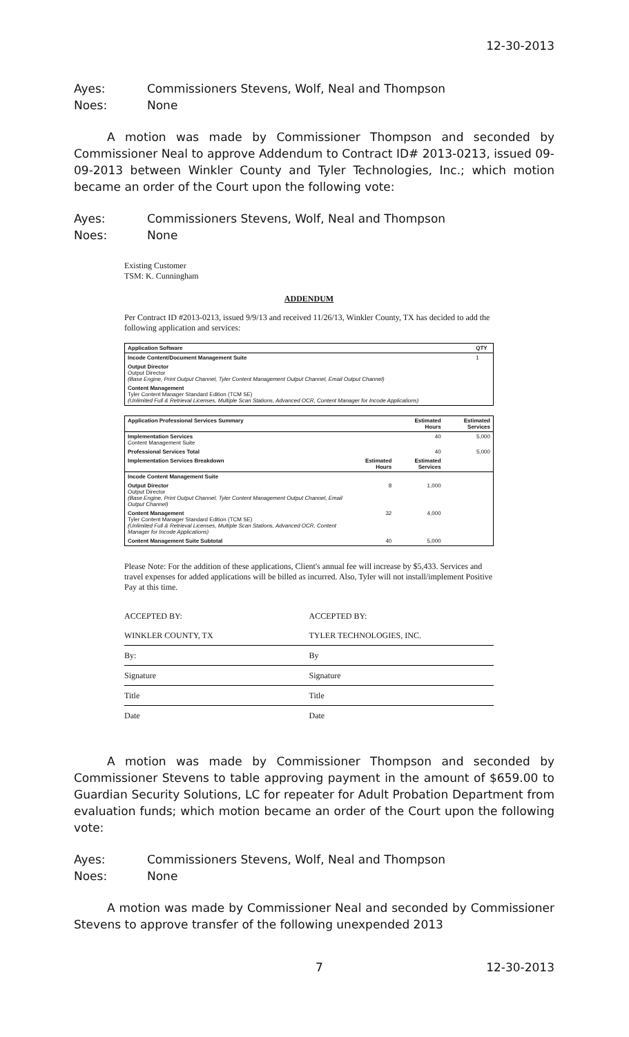12-30-2013
Ayes: Commissioners Stevens, Wolf, Neal and Thompson
Noes: None
A motion was made by Commissioner Thompson and seconded by Commissioner Neal to approve Addendum to Contract ID# 2013-0213, issued 09-09-2013 between Winkler County and Tyler Technologies, Inc.; which motion became an order of the Court upon the following vote:
Ayes: Commissioners Stevens, Wolf, Neal and Thompson
Noes: None
Existing Customer
TSM: K. Cunningham
ADDENDUM
Per Contract ID #2013-0213, issued 9/9/13 and received 11/26/13, Winkler County, TX has decided to add the following application and services:
| Application Software | QTY |
| --- | --- |
| Incode Content/Document Management Suite | 1 |
| Output Director Output Director (Base Engine, Print Output Channel, Tyler Content Management Output Channel, Email Output Channel) | |
| Content Management Tyler Content Manager Standard Edition (TCM SE) (Unlimited Full & Retrieval Licenses, Multiple Scan Stations, Advanced OCR, Content Manager for Incode Applications) | |
| Application Professional Services Summary | | Estimated Hours | Estimated Services |
| --- | --- | --- | --- |
| Implementation Services Content Management Suite | | 40 | 5,000 |
| Professional Services Total | | 40 | 5,000 |
| Implementation Services Breakdown | Estimated Hours | Estimated Services | |
| Incode Content Management Suite | | | |
| Output Director Output Director (Base Engine, Print Output Channel, Tyler Content Management Output Channel, Email Output Channel) | 8 | 1,000 | |
| Content Management Tyler Content Manager Standard Edition (TCM SE) (Unlimited Full & Retrieval Licenses, Multiple Scan Stations, Advanced OCR, Content Manager for Incode Applications) | 32 | 4,000 | |
| Content Management Suite Subtotal | 40 | 5,000 | |
Please Note: For the addition of these applications, Client's annual fee will increase by $5,433. Services and travel expenses for added applications will be billed as incurred. Also, Tyler will not install/implement Positive Pay at this time.
| ACCEPTED BY: | ACCEPTED BY: |
| WINKLER COUNTY, TX | TYLER TECHNOLOGIES, INC. |
| By: | By |
| Signature | Signature |
| Title | Title |
| Date | Date |
A motion was made by Commissioner Thompson and seconded by Commissioner Stevens to table approving payment in the amount of $659.00 to Guardian Security Solutions, LC for repeater for Adult Probation Department from evaluation funds; which motion became an order of the Court upon the following vote:
Ayes: Commissioners Stevens, Wolf, Neal and Thompson
Noes: None
A motion was made by Commissioner Neal and seconded by Commissioner Stevens to approve transfer of the following unexpended 2013
7 12-30-2013